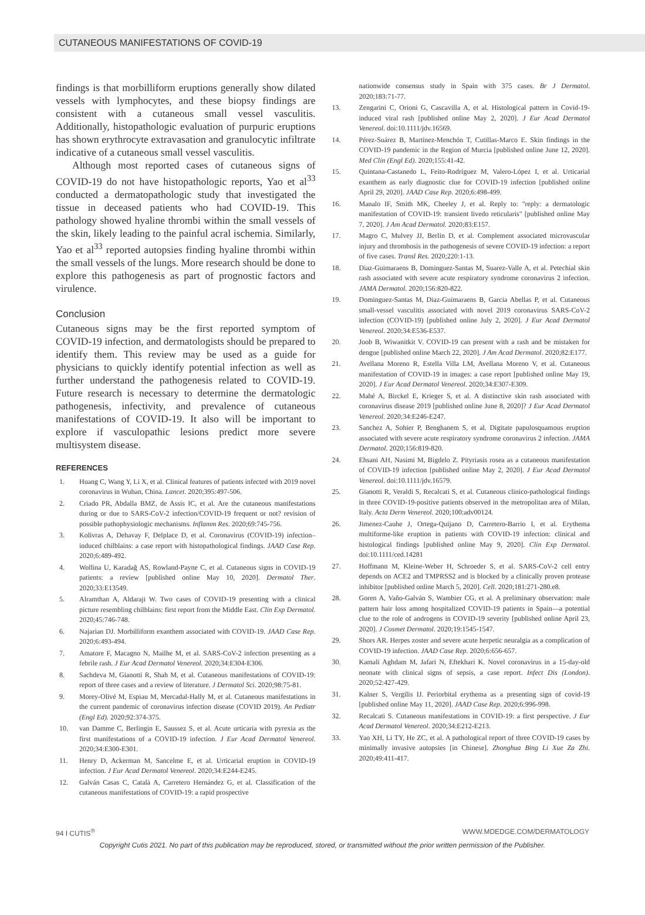CUTANEOUS MANIFESTATIONS OF COVID-19
findings is that morbilliform eruptions generally show dilated vessels with lymphocytes, and these biopsy findings are consistent with a cutaneous small vessel vasculitis. Additionally, histopathologic evaluation of purpuric eruptions has shown erythrocyte extravasation and granulocytic infiltrate indicative of a cutaneous small vessel vasculitis.
Although most reported cases of cutaneous signs of COVID-19 do not have histopathologic reports, Yao et al<sup>33</sup> conducted a dermatopathologic study that investigated the tissue in deceased patients who had COVID-19. This pathology showed hyaline thrombi within the small vessels of the skin, likely leading to the painful acral ischemia. Similarly, Yao et al<sup>33</sup> reported autopsies finding hyaline thrombi within the small vessels of the lungs. More research should be done to explore this pathogenesis as part of prognostic factors and virulence.
Conclusion
Cutaneous signs may be the first reported symptom of COVID-19 infection, and dermatologists should be prepared to identify them. This review may be used as a guide for physicians to quickly identify potential infection as well as further understand the pathogenesis related to COVID-19. Future research is necessary to determine the dermatologic pathogenesis, infectivity, and prevalence of cutaneous manifestations of COVID-19. It also will be important to explore if vasculopathic lesions predict more severe multisystem disease.
REFERENCES
1. Huang C, Wang Y, Li X, et al. Clinical features of patients infected with 2019 novel coronavirus in Wuhan, China. Lancet. 2020;395:497-506.
2. Criado PR, Abdalla BMZ, de Assis IC, et al. Are the cutaneous manifestations during or due to SARS-CoV-2 infection/COVID-19 frequent or not? revision of possible pathophysiologic mechanisms. Inflamm Res. 2020;69:745-756.
3. Kolivras A, Dehavay F, Delplace D, et al. Coronavirus (COVID-19) infection–induced chilblains: a case report with histopathological findings. JAAD Case Rep. 2020;6:489-492.
4. Wollina U, Karadağ AS, Rowland-Payne C, et al. Cutaneous signs in COVID-19 patients: a review [published online May 10, 2020]. Dermatol Ther. 2020;33:E13549.
5. Alramthan A, Aldaraji W. Two cases of COVID-19 presenting with a clinical picture resembling chilblains: first report from the Middle East. Clin Exp Dermatol. 2020;45:746-748.
6. Najarian DJ. Morbilliform exanthem associated with COVID-19. JAAD Case Rep. 2020;6:493-494.
7. Amatore F, Macagno N, Mailhe M, et al. SARS-CoV-2 infection presenting as a febrile rash. J Eur Acad Dermatol Venereol. 2020;34:E304-E306.
8. Sachdeva M, Gianotti R, Shah M, et al. Cutaneous manifestations of COVID-19: report of three cases and a review of literature. J Dermatol Sci. 2020;98:75-81.
9. Morey-Olivé M, Espiau M, Mercadal-Hally M, et al. Cutaneous manifestations in the current pandemic of coronavirus infection disease (COVID 2019). An Pediatr (Engl Ed). 2020;92:374-375.
10. van Damme C, Berlingin E, Saussez S, et al. Acute urticaria with pyrexia as the first manifestations of a COVID-19 infection. J Eur Acad Dermatol Venereol. 2020;34:E300-E301.
11. Henry D, Ackerman M, Sancelme E, et al. Urticarial eruption in COVID-19 infection. J Eur Acad Dermatol Venereol. 2020;34:E244-E245.
12. Galván Casas C, Català A, Carretero Hernández G, et al. Classification of the cutaneous manifestations of COVID-19: a rapid prospective
nationwide consensus study in Spain with 375 cases. Br J Dermatol. 2020;183:71-77.
13. Zengarini C, Orioni G, Cascavilla A, et al. Histological pattern in Covid-19-induced viral rash [published online May 2, 2020]. J Eur Acad Dermatol Venereol. doi:10.1111/jdv.16569.
14. Pérez-Suárez B, Martínez-Menchón T, Cutillas-Marco E. Skin findings in the COVID-19 pandemic in the Region of Murcia [published online June 12, 2020]. Med Clin (Engl Ed). 2020;155:41-42.
15. Quintana-Castanedo L, Feito-Rodríguez M, Valero-López I, et al. Urticarial exanthem as early diagnostic clue for COVID-19 infection [published online April 29, 2020]. JAAD Case Rep. 2020;6:498-499.
16. Manalo IF, Smith MK, Cheeley J, et al. Reply to: "reply: a dermatologic manifestation of COVID-19: transient livedo reticularis" [published online May 7, 2020]. J Am Acad Dermatol. 2020;83:E157.
17. Magro C, Mulvey JJ, Berlin D, et al. Complement associated microvascular injury and thrombosis in the pathogenesis of severe COVID-19 infection: a report of five cases. Transl Res. 2020;220:1-13.
18. Diaz-Guimaraens B, Dominguez-Santas M, Suarez-Valle A, et al. Petechial skin rash associated with severe acute respiratory syndrome coronavirus 2 infection. JAMA Dermatol. 2020;156:820-822.
19. Dominguez-Santas M, Diaz-Guimaraens B, Garcia Abellas P, et al. Cutaneous small-vessel vasculitis associated with novel 2019 coronavirus SARS-CoV-2 infection (COVID-19) [published online July 2, 2020]. J Eur Acad Dermatol Venereol. 2020;34:E536-E537.
20. Joob B, Wiwanitkit V. COVID-19 can present with a rash and be mistaken for dengue [published online March 22, 2020]. J Am Acad Dermatol. 2020;82:E177.
21. Avellana Moreno R, Estella Villa LM, Avellana Moreno V, et al. Cutaneous manifestation of COVID-19 in images: a case report [published online May 19, 2020]. J Eur Acad Dermatol Venereol. 2020;34:E307-E309.
22. Mahé A, Birckel E, Krieger S, et al. A distinctive skin rash associated with coronavirus disease 2019 [published online June 8, 2020]? J Eur Acad Dermatol Venereol. 2020;34:E246-E247.
23. Sanchez A, Sohier P, Benghanem S, et al. Digitate papulosquamous eruption associated with severe acute respiratory syndrome coronavirus 2 infection. JAMA Dermatol. 2020;156:819-820.
24. Ehsani AH, Nasimi M, Bigdelo Z. Pityriasis rosea as a cutaneous manifestation of COVID-19 infection [published online May 2, 2020]. J Eur Acad Dermatol Venereol. doi:10.1111/jdv.16579.
25. Gianotti R, Veraldi S, Recalcati S, et al. Cutaneous clinico-pathological findings in three COVID-19-positive patients observed in the metropolitan area of Milan, Italy. Acta Derm Venereol. 2020;100:adv00124.
26. Jimenez-Cauhe J, Ortega-Quijano D, Carretero-Barrio I, et al. Erythema multiforme-like eruption in patients with COVID-19 infection: clinical and histological findings [published online May 9, 2020]. Clin Exp Dermatol. doi:10.1111/ced.14281
27. Hoffmann M, Kleine-Weber H, Schroeder S, et al. SARS-CoV-2 cell entry depends on ACE2 and TMPRSS2 and is blocked by a clinically proven protease inhibitor [published online March 5, 2020]. Cell. 2020;181:271-280.e8.
28. Goren A, Vaño-Galván S, Wambier CG, et al. A preliminary observation: male pattern hair loss among hospitalized COVID-19 patients in Spain—a potential clue to the role of androgens in COVID-19 severity [published online April 23, 2020]. J Cosmet Dermatol. 2020;19:1545-1547.
29. Shors AR. Herpes zoster and severe acute herpetic neuralgia as a complication of COVID-19 infection. JAAD Case Rep. 2020;6:656-657.
30. Kamali Aghdam M, Jafari N, Eftekhari K. Novel coronavirus in a 15-day-old neonate with clinical signs of sepsis, a case report. Infect Dis (London). 2020;52:427-429.
31. Kalner S, Vergilis IJ. Periorbital erythema as a presenting sign of covid-19 [published online May 11, 2020]. JAAD Case Rep. 2020;6:996-998.
32. Recalcati S. Cutaneous manifestations in COVID-19: a first perspective. J Eur Acad Dermatol Venereol. 2020;34:E212-E213.
33. Yao XH, Li TY, He ZC, et al. A pathological report of three COVID-19 cases by minimally invasive autopsies [in Chinese]. Zhonghua Bing Li Xue Za Zhi. 2020;49:411-417.
94 I CUTIS<sup>®</sup> WWW.MDEDGE.COM/DERMATOLOGY
Copyright Cutis 2021. No part of this publication may be reproduced, stored, or transmitted without the prior written permission of the Publisher.